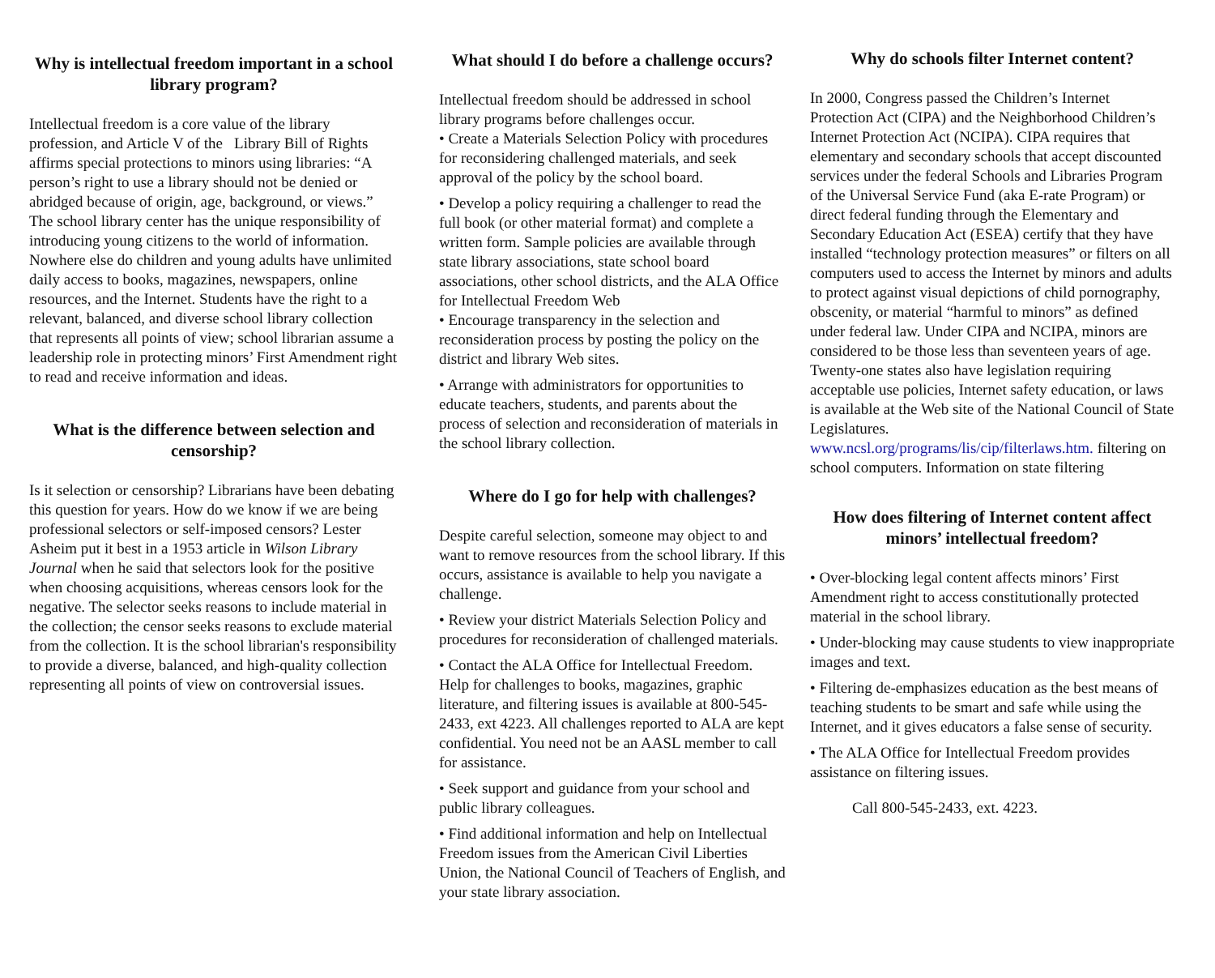Why is intellectual freedom important in a school library program?
Intellectual freedom is a core value of the library profession, and Article V of the Library Bill of Rights affirms special protections to minors using libraries: “A person’s right to use a library should not be denied or abridged because of origin, age, background, or views.” The school library center has the unique responsibility of introducing young citizens to the world of information. Nowhere else do children and young adults have unlimited daily access to books, magazines, newspapers, online resources, and the Internet. Students have the right to a relevant, balanced, and diverse school library collection that represents all points of view; school librarian assume a leadership role in protecting minors’ First Amendment right to read and receive information and ideas.
What is the difference between selection and censorship?
Is it selection or censorship? Librarians have been debating this question for years. How do we know if we are being professional selectors or self-imposed censors? Lester Asheim put it best in a 1953 article in Wilson Library Journal when he said that selectors look for the positive when choosing acquisitions, whereas censors look for the negative. The selector seeks reasons to include material in the collection; the censor seeks reasons to exclude material from the collection. It is the school librarian's responsibility to provide a diverse, balanced, and high-quality collection representing all points of view on controversial issues.
What should I do before a challenge occurs?
Intellectual freedom should be addressed in school library programs before challenges occur.
• Create a Materials Selection Policy with procedures for reconsidering challenged materials, and seek approval of the policy by the school board.
• Develop a policy requiring a challenger to read the full book (or other material format) and complete a written form. Sample policies are available through state library associations, state school board associations, other school districts, and the ALA Office for Intellectual Freedom Web
• Encourage transparency in the selection and reconsideration process by posting the policy on the district and library Web sites.
• Arrange with administrators for opportunities to educate teachers, students, and parents about the process of selection and reconsideration of materials in the school library collection.
Where do I go for help with challenges?
Despite careful selection, someone may object to and want to remove resources from the school library. If this occurs, assistance is available to help you navigate a challenge.
• Review your district Materials Selection Policy and procedures for reconsideration of challenged materials.
• Contact the ALA Office for Intellectual Freedom. Help for challenges to books, magazines, graphic literature, and filtering issues is available at 800-545-2433, ext 4223. All challenges reported to ALA are kept confidential. You need not be an AASL member to call for assistance.
• Seek support and guidance from your school and public library colleagues.
• Find additional information and help on Intellectual Freedom issues from the American Civil Liberties Union, the National Council of Teachers of English, and your state library association.
Why do schools filter Internet content?
In 2000, Congress passed the Children’s Internet Protection Act (CIPA) and the Neighborhood Children’s Internet Protection Act (NCIPA). CIPA requires that elementary and secondary schools that accept discounted services under the federal Schools and Libraries Program of the Universal Service Fund (aka E-rate Program) or direct federal funding through the Elementary and Secondary Education Act (ESEA) certify that they have installed “technology protection measures” or filters on all computers used to access the Internet by minors and adults to protect against visual depictions of child pornography, obscenity, or material “harmful to minors” as defined under federal law. Under CIPA and NCIPA, minors are considered to be those less than seventeen years of age. Twenty-one states also have legislation requiring acceptable use policies, Internet safety education, or laws is available at the Web site of the National Council of State Legislatures. www.ncsl.org/programs/lis/cip/filterlaws.htm. filtering on school computers. Information on state filtering
How does filtering of Internet content affect minors’ intellectual freedom?
• Over-blocking legal content affects minors’ First Amendment right to access constitutionally protected material in the school library.
• Under-blocking may cause students to view inappropriate images and text.
• Filtering de-emphasizes education as the best means of teaching students to be smart and safe while using the Internet, and it gives educators a false sense of security.
• The ALA Office for Intellectual Freedom provides assistance on filtering issues.
Call 800-545-2433, ext. 4223.